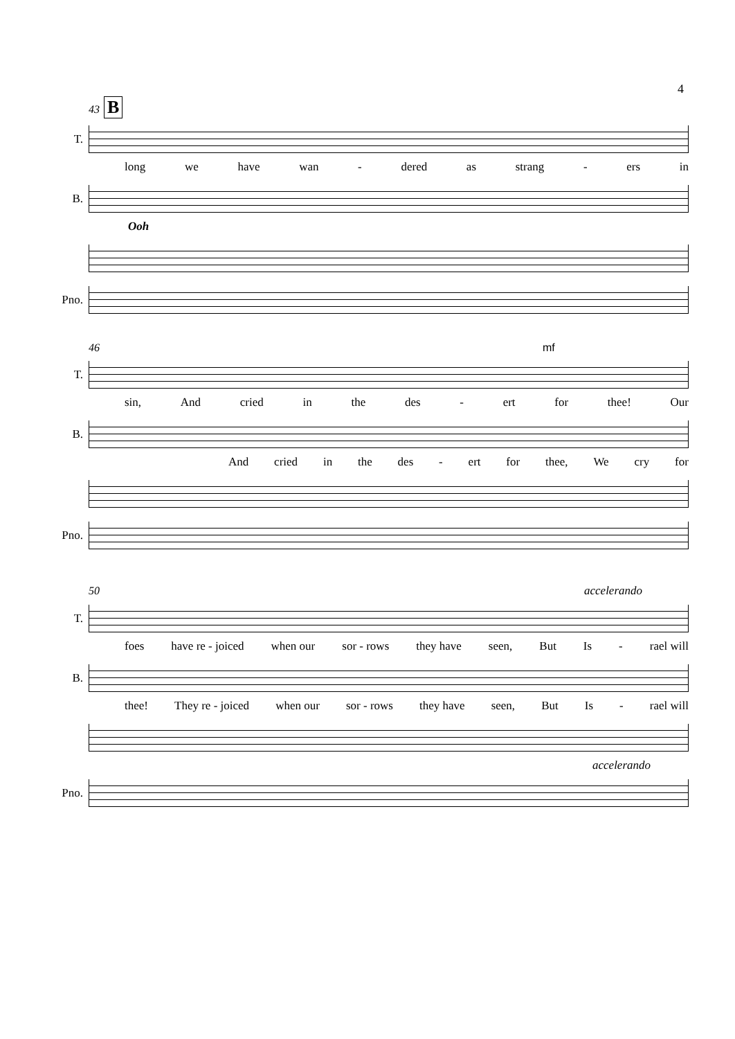4
43 B
T.
long we have wan - dered as strang - ers in
B.
Ooh
Pno.
46 mf
T.
sin, And cried in the des - ert for thee! Our
B.
And cried in the des - ert for thee, We cry for
Pno.
50 accelerando
T.
foes have re - joiced when our sor - rows they have seen, But Is - rael will
B.
thee! They re - joiced when our sor - rows they have seen, But Is - rael will
accelerando
Pno.